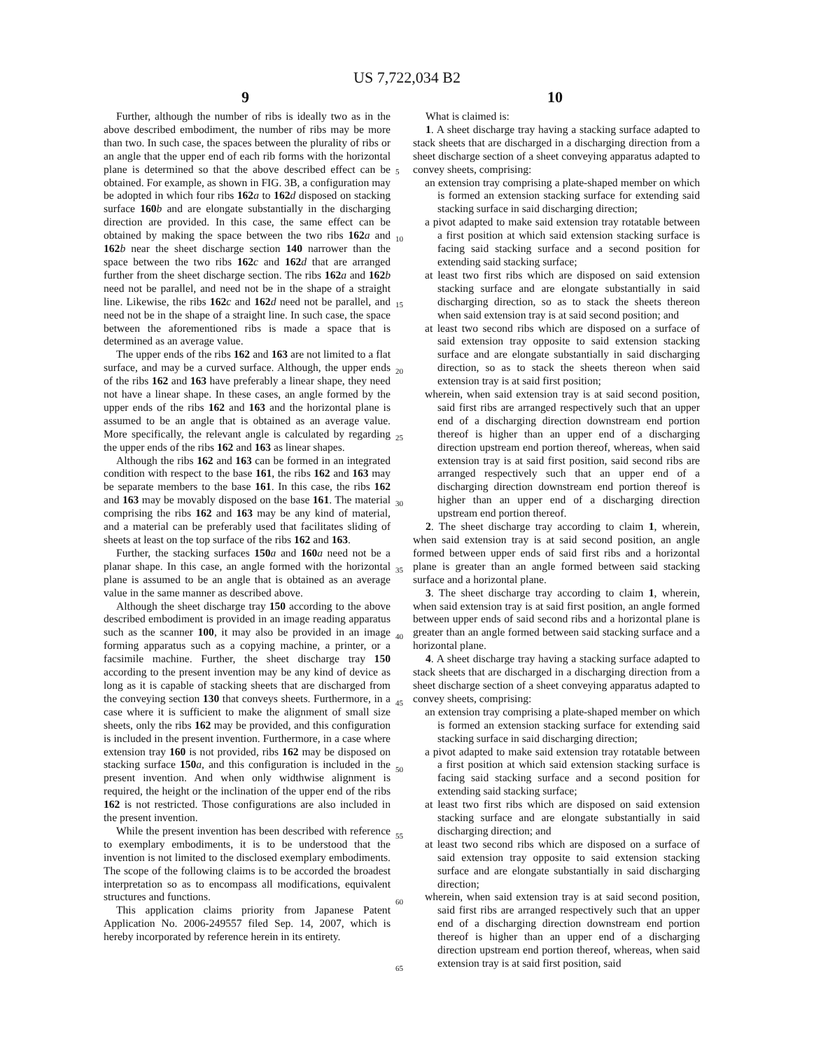US 7,722,034 B2
9 10
Further, although the number of ribs is ideally two as in the above described embodiment, the number of ribs may be more than two. In such case, the spaces between the plurality of ribs or an angle that the upper end of each rib forms with the horizontal plane is determined so that the above described effect can be obtained. For example, as shown in FIG. 3B, a configuration may be adopted in which four ribs 162 a to 162 d disposed on stacking surface 160 b and are elongate substantially in the discharging direction are provided. In this case, the same effect can be obtained by making the space between the two ribs 162 a and 162 b near the sheet discharge section 140 narrower than the space between the two ribs 162 c and 162 d that are arranged further from the sheet discharge section. The ribs 162 a and 162 b need not be parallel, and need not be in the shape of a straight line. Likewise, the ribs 162 c and 162 d need not be parallel, and need not be in the shape of a straight line. In such case, the space between the aforementioned ribs is made a space that is determined as an average value.
The upper ends of the ribs 162 and 163 are not limited to a flat surface, and may be a curved surface. Although, the upper ends of the ribs 162 and 163 have preferably a linear shape, they need not have a linear shape. In these cases, an angle formed by the upper ends of the ribs 162 and 163 and the horizontal plane is assumed to be an angle that is obtained as an average value. More specifically, the relevant angle is calculated by regarding the upper ends of the ribs 162 and 163 as linear shapes.
Although the ribs 162 and 163 can be formed in an integrated condition with respect to the base 161, the ribs 162 and 163 may be separate members to the base 161. In this case, the ribs 162 and 163 may be movably disposed on the base 161. The material comprising the ribs 162 and 163 may be any kind of material, and a material can be preferably used that facilitates sliding of sheets at least on the top surface of the ribs 162 and 163.
Further, the stacking surfaces 150 a and 160 a need not be a planar shape. In this case, an angle formed with the horizontal plane is assumed to be an angle that is obtained as an average value in the same manner as described above.
Although the sheet discharge tray 150 according to the above described embodiment is provided in an image reading apparatus such as the scanner 100, it may also be provided in an image forming apparatus such as a copying machine, a printer, or a facsimile machine. Further, the sheet discharge tray 150 according to the present invention may be any kind of device as long as it is capable of stacking sheets that are discharged from the conveying section 130 that conveys sheets. Furthermore, in a case where it is sufficient to make the alignment of small size sheets, only the ribs 162 may be provided, and this configuration is included in the present invention. Furthermore, in a case where extension tray 160 is not provided, ribs 162 may be disposed on stacking surface 150 a, and this configuration is included in the present invention. And when only widthwise alignment is required, the height or the inclination of the upper end of the ribs 162 is not restricted. Those configurations are also included in the present invention.
While the present invention has been described with reference to exemplary embodiments, it is to be understood that the invention is not limited to the disclosed exemplary embodiments. The scope of the following claims is to be accorded the broadest interpretation so as to encompass all modifications, equivalent structures and functions.
This application claims priority from Japanese Patent Application No. 2006-249557 filed Sep. 14, 2007, which is hereby incorporated by reference herein in its entirety.
5
10
15
20
25
30
35
40
45
50
55
60
65
What is claimed is:
1. A sheet discharge tray having a stacking surface adapted to stack sheets that are discharged in a discharging direction from a sheet discharge section of a sheet conveying apparatus adapted to convey sheets, comprising:
an extension tray comprising a plate-shaped member on which is formed an extension stacking surface for extending said stacking surface in said discharging direction;
a pivot adapted to make said extension tray rotatable between a first position at which said extension stacking surface is facing said stacking surface and a second position for extending said stacking surface;
at least two first ribs which are disposed on said extension stacking surface and are elongate substantially in said discharging direction, so as to stack the sheets thereon when said extension tray is at said second position; and
at least two second ribs which are disposed on a surface of said extension tray opposite to said extension stacking surface and are elongate substantially in said discharging direction, so as to stack the sheets thereon when said extension tray is at said first position;
wherein, when said extension tray is at said second position, said first ribs are arranged respectively such that an upper end of a discharging direction downstream end portion thereof is higher than an upper end of a discharging direction upstream end portion thereof, whereas, when said extension tray is at said first position, said second ribs are arranged respectively such that an upper end of a discharging direction downstream end portion thereof is higher than an upper end of a discharging direction upstream end portion thereof.
2. The sheet discharge tray according to claim 1, wherein, when said extension tray is at said second position, an angle formed between upper ends of said first ribs and a horizontal plane is greater than an angle formed between said stacking surface and a horizontal plane.
3. The sheet discharge tray according to claim 1, wherein, when said extension tray is at said first position, an angle formed between upper ends of said second ribs and a horizontal plane is greater than an angle formed between said stacking surface and a horizontal plane.
4. A sheet discharge tray having a stacking surface adapted to stack sheets that are discharged in a discharging direction from a sheet discharge section of a sheet conveying apparatus adapted to convey sheets, comprising:
an extension tray comprising a plate-shaped member on which is formed an extension stacking surface for extending said stacking surface in said discharging direction;
a pivot adapted to make said extension tray rotatable between a first position at which said extension stacking surface is facing said stacking surface and a second position for extending said stacking surface;
at least two first ribs which are disposed on said extension stacking surface and are elongate substantially in said discharging direction; and
at least two second ribs which are disposed on a surface of said extension tray opposite to said extension stacking surface and are elongate substantially in said discharging direction;
wherein, when said extension tray is at said second position, said first ribs are arranged respectively such that an upper end of a discharging direction downstream end portion thereof is higher than an upper end of a discharging direction upstream end portion thereof, whereas, when said extension tray is at said first position, said